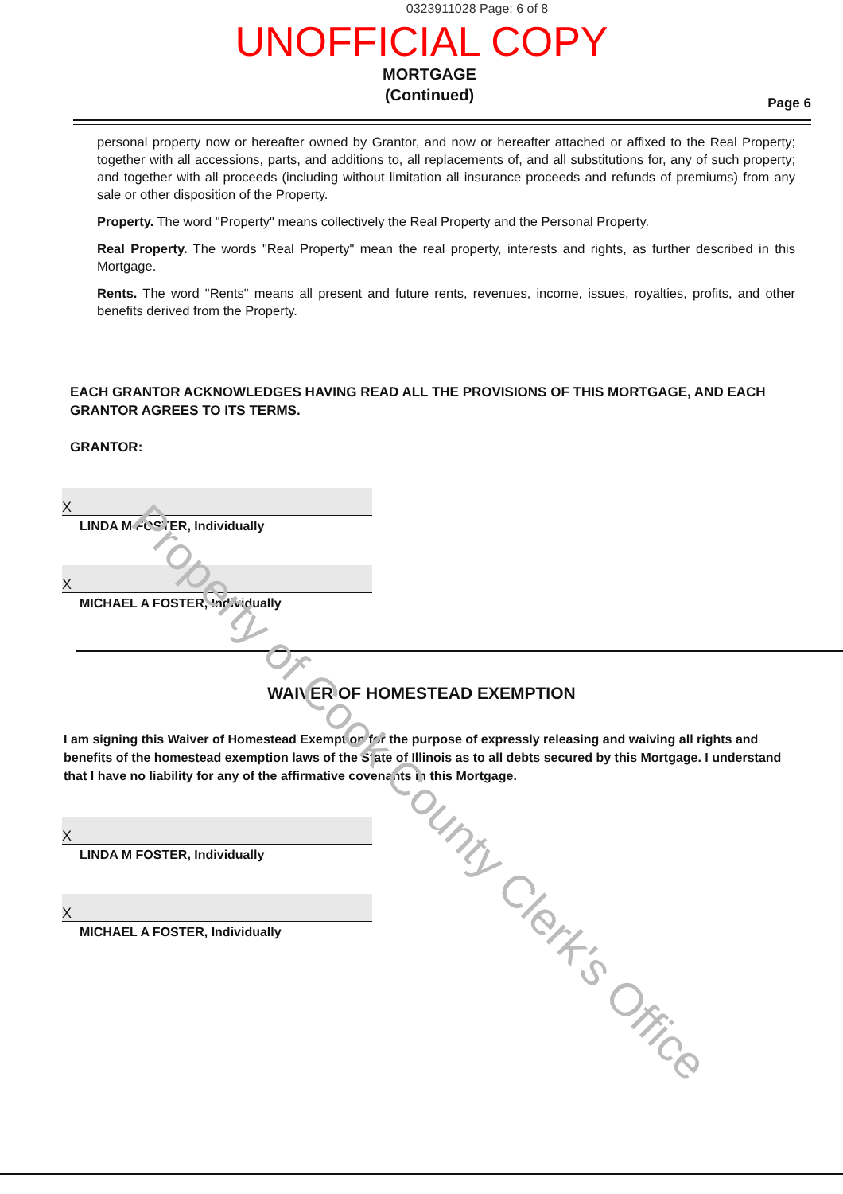0323911028 Page: 6 of 8
UNOFFICIAL COPY
MORTGAGE
(Continued)
Page 6
personal property now or hereafter owned by Grantor, and now or hereafter attached or affixed to the Real Property; together with all accessions, parts, and additions to, all replacements of, and all substitutions for, any of such property; and together with all proceeds (including without limitation all insurance proceeds and refunds of premiums) from any sale or other disposition of the Property.
Property. The word "Property" means collectively the Real Property and the Personal Property.
Real Property. The words "Real Property" mean the real property, interests and rights, as further described in this Mortgage.
Rents. The word "Rents" means all present and future rents, revenues, income, issues, royalties, profits, and other benefits derived from the Property.
EACH GRANTOR ACKNOWLEDGES HAVING READ ALL THE PROVISIONS OF THIS MORTGAGE, AND EACH GRANTOR AGREES TO ITS TERMS.
GRANTOR:
X
LINDA M FOSTER, Individually
X
MICHAEL A FOSTER, Individually
WAIVER OF HOMESTEAD EXEMPTION
I am signing this Waiver of Homestead Exemption for the purpose of expressly releasing and waiving all rights and benefits of the homestead exemption laws of the State of Illinois as to all debts secured by this Mortgage. I understand that I have no liability for any of the affirmative covenants in this Mortgage.
X
LINDA M FOSTER, Individually
X
MICHAEL A FOSTER, Individually
Property of Cook County Clerk's Office